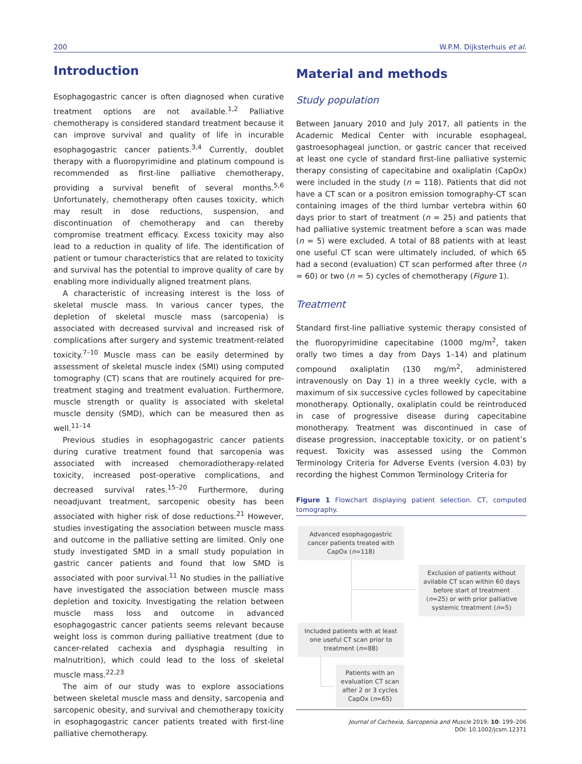200 W.P.M. Dijksterhuis et al.
Introduction
Esophagogastric cancer is often diagnosed when curative treatment options are not available.<sup>1,2</sup> Palliative chemotherapy is considered standard treatment because it can improve survival and quality of life in incurable esophagogastric cancer patients.<sup>3,4</sup> Currently, doublet therapy with a fluoropyrimidine and platinum compound is recommended as first-line palliative chemotherapy, providing a survival benefit of several months.<sup>5,6</sup> Unfortunately, chemotherapy often causes toxicity, which may result in dose reductions, suspension, and discontinuation of chemotherapy and can thereby compromise treatment efficacy. Excess toxicity may also lead to a reduction in quality of life. The identification of patient or tumour characteristics that are related to toxicity and survival has the potential to improve quality of care by enabling more individually aligned treatment plans.
A characteristic of increasing interest is the loss of skeletal muscle mass. In various cancer types, the depletion of skeletal muscle mass (sarcopenia) is associated with decreased survival and increased risk of complications after surgery and systemic treatment-related toxicity.<sup>7–10</sup> Muscle mass can be easily determined by assessment of skeletal muscle index (SMI) using computed tomography (CT) scans that are routinely acquired for pre-treatment staging and treatment evaluation. Furthermore, muscle strength or quality is associated with skeletal muscle density (SMD), which can be measured then as well.<sup>11–14</sup>
Previous studies in esophagogastric cancer patients during curative treatment found that sarcopenia was associated with increased chemoradiotherapy-related toxicity, increased post-operative complications, and decreased survival rates.<sup>15–20</sup> Furthermore, during neoadjuvant treatment, sarcopenic obesity has been associated with higher risk of dose reductions.<sup>21</sup> However, studies investigating the association between muscle mass and outcome in the palliative setting are limited. Only one study investigated SMD in a small study population in gastric cancer patients and found that low SMD is associated with poor survival.<sup>11</sup> No studies in the palliative have investigated the association between muscle mass depletion and toxicity. Investigating the relation between muscle mass loss and outcome in advanced esophagogastric cancer patients seems relevant because weight loss is common during palliative treatment (due to cancer-related cachexia and dysphagia resulting in malnutrition), which could lead to the loss of skeletal muscle mass.<sup>22,23</sup>
The aim of our study was to explore associations between skeletal muscle mass and density, sarcopenia and sarcopenic obesity, and survival and chemotherapy toxicity in esophagogastric cancer patients treated with first-line palliative chemotherapy.
Material and methods
Study population
Between January 2010 and July 2017, all patients in the Academic Medical Center with incurable esophageal, gastroesophageal junction, or gastric cancer that received at least one cycle of standard first-line palliative systemic therapy consisting of capecitabine and oxaliplatin (CapOx) were included in the study (n = 118). Patients that did not have a CT scan or a positron emission tomography-CT scan containing images of the third lumbar vertebra within 60 days prior to start of treatment (n = 25) and patients that had palliative systemic treatment before a scan was made (n = 5) were excluded. A total of 88 patients with at least one useful CT scan were ultimately included, of which 65 had a second (evaluation) CT scan performed after three (n = 60) or two (n = 5) cycles of chemotherapy (Figure 1).
Treatment
Standard first-line palliative systemic therapy consisted of the fluoropyrimidine capecitabine (1000 mg/m<sup>2</sup>, taken orally two times a day from Days 1–14) and platinum compound oxaliplatin (130 mg/m<sup>2</sup>, administered intravenously on Day 1) in a three weekly cycle, with a maximum of six successive cycles followed by capecitabine monotherapy. Optionally, oxaliplatin could be reintroduced in case of progressive disease during capecitabine monotherapy. Treatment was discontinued in case of disease progression, inacceptable toxicity, or on patient’s request. Toxicity was assessed using the Common Terminology Criteria for Adverse Events (version 4.03) by recording the highest Common Terminology Criteria for
Figure 1 Flowchart displaying patient selection. CT, computed tomography.
Advanced esophagogastric cancer patients treated with CapOx (n=118)
Exclusion of patients without avilable CT scan within 60 days before start of treatment (n=25) or with prior palliative systemic treatment (n=5)
Included patients with at least one useful CT scan prior to treatment (n=88)
Patients with an evaluation CT scan after 2 or 3 cycles CapOx (n=65)
Journal of Cachexia, Sarcopenia and Muscle 2019; 10: 199–206
DOI: 10.1002/jcsm.12371